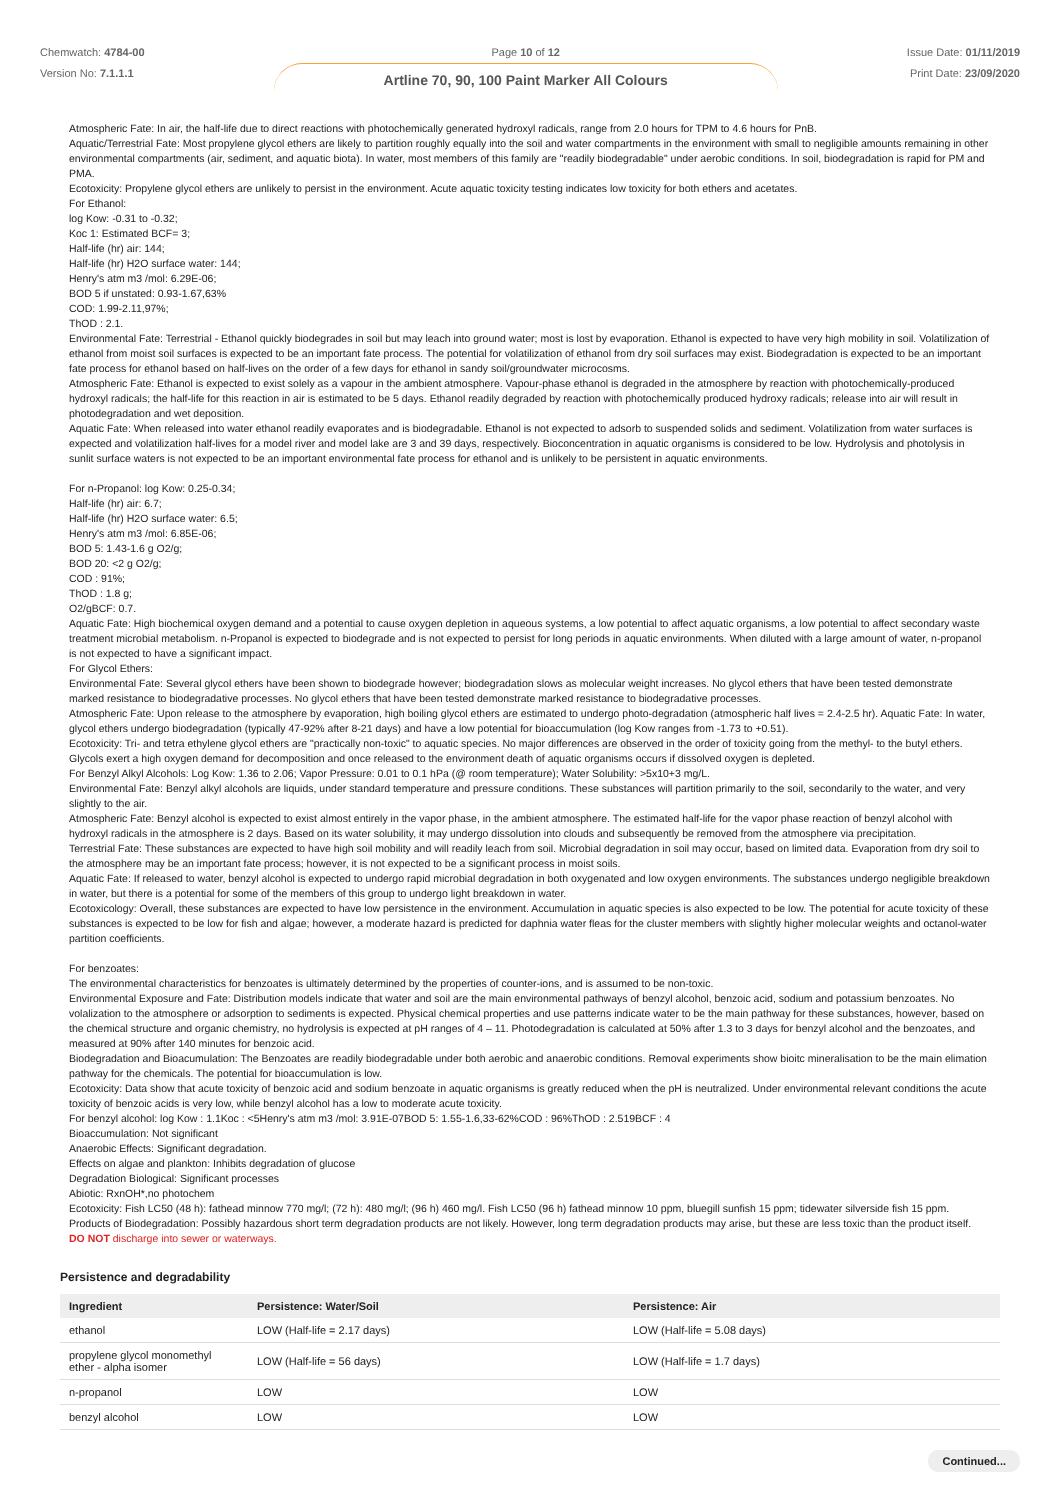Chemwatch: 4784-00
Version No: 7.1.1.1
Page 10 of 12
Artline 70, 90, 100 Paint Marker All Colours
Issue Date: 01/11/2019
Print Date: 23/09/2020
Atmospheric Fate: In air, the half-life due to direct reactions with photochemically generated hydroxyl radicals, range from 2.0 hours for TPM to 4.6 hours for PnB.
Aquatic/Terrestrial Fate: Most propylene glycol ethers are likely to partition roughly equally into the soil and water compartments in the environment with small to negligible amounts remaining in other environmental compartments (air, sediment, and aquatic biota). In water, most members of this family are "readily biodegradable" under aerobic conditions. In soil, biodegradation is rapid for PM and PMA.
Ecotoxicity: Propylene glycol ethers are unlikely to persist in the environment. Acute aquatic toxicity testing indicates low toxicity for both ethers and acetates.
For Ethanol:
log Kow: -0.31 to -0.32;
Koc 1: Estimated BCF= 3;
Half-life (hr) air: 144;
Half-life (hr) H2O surface water: 144;
Henry's atm m3 /mol: 6.29E-06;
BOD 5 if unstated: 0.93-1.67,63%
COD: 1.99-2.11,97%;
ThOD : 2.1.
Environmental Fate: Terrestrial - Ethanol quickly biodegrades in soil but may leach into ground water; most is lost by evaporation. Ethanol is expected to have very high mobility in soil. Volatilization of ethanol from moist soil surfaces is expected to be an important fate process. The potential for volatilization of ethanol from dry soil surfaces may exist. Biodegradation is expected to be an important fate process for ethanol based on half-lives on the order of a few days for ethanol in sandy soil/groundwater microcosms.
Atmospheric Fate: Ethanol is expected to exist solely as a vapour in the ambient atmosphere. Vapour-phase ethanol is degraded in the atmosphere by reaction with photochemically-produced hydroxyl radicals; the half-life for this reaction in air is estimated to be 5 days. Ethanol readily degraded by reaction with photochemically produced hydroxy radicals; release into air will result in photodegradation and wet deposition.
Aquatic Fate: When released into water ethanol readily evaporates and is biodegradable. Ethanol is not expected to adsorb to suspended solids and sediment. Volatilization from water surfaces is expected and volatilization half-lives for a model river and model lake are 3 and 39 days, respectively. Bioconcentration in aquatic organisms is considered to be low. Hydrolysis and photolysis in sunlit surface waters is not expected to be an important environmental fate process for ethanol and is unlikely to be persistent in aquatic environments.
For n-Propanol: log Kow: 0.25-0.34;
Half-life (hr) air: 6.7;
Half-life (hr) H2O surface water: 6.5;
Henry's atm m3 /mol: 6.85E-06;
BOD 5: 1.43-1.6 g O2/g;
BOD 20: <2 g O2/g;
COD : 91%;
ThOD : 1.8 g;
O2/gBCF: 0.7.
Aquatic Fate: High biochemical oxygen demand and a potential to cause oxygen depletion in aqueous systems, a low potential to affect aquatic organisms, a low potential to affect secondary waste treatment microbial metabolism. n-Propanol is expected to biodegrade and is not expected to persist for long periods in aquatic environments. When diluted with a large amount of water, n-propanol is not expected to have a significant impact.
For Glycol Ethers:
Environmental Fate: Several glycol ethers have been shown to biodegrade however; biodegradation slows as molecular weight increases. No glycol ethers that have been tested demonstrate marked resistance to biodegradative processes. No glycol ethers that have been tested demonstrate marked resistance to biodegradative processes.
Atmospheric Fate: Upon release to the atmosphere by evaporation, high boiling glycol ethers are estimated to undergo photo-degradation (atmospheric half lives = 2.4-2.5 hr). Aquatic Fate: In water, glycol ethers undergo biodegradation (typically 47-92% after 8-21 days) and have a low potential for bioaccumulation (log Kow ranges from -1.73 to +0.51).
Ecotoxicity: Tri- and tetra ethylene glycol ethers are "practically non-toxic" to aquatic species. No major differences are observed in the order of toxicity going from the methyl- to the butyl ethers. Glycols exert a high oxygen demand for decomposition and once released to the environment death of aquatic organisms occurs if dissolved oxygen is depleted.
For Benzyl Alkyl Alcohols: Log Kow: 1.36 to 2.06; Vapor Pressure: 0.01 to 0.1 hPa (@ room temperature); Water Solubility: >5x10+3 mg/L.
Environmental Fate: Benzyl alkyl alcohols are liquids, under standard temperature and pressure conditions. These substances will partition primarily to the soil, secondarily to the water, and very slightly to the air.
Atmospheric Fate: Benzyl alcohol is expected to exist almost entirely in the vapor phase, in the ambient atmosphere. The estimated half-life for the vapor phase reaction of benzyl alcohol with hydroxyl radicals in the atmosphere is 2 days. Based on its water solubility, it may undergo dissolution into clouds and subsequently be removed from the atmosphere via precipitation.
Terrestrial Fate: These substances are expected to have high soil mobility and will readily leach from soil. Microbial degradation in soil may occur, based on limited data. Evaporation from dry soil to the atmosphere may be an important fate process; however, it is not expected to be a significant process in moist soils.
Aquatic Fate: If released to water, benzyl alcohol is expected to undergo rapid microbial degradation in both oxygenated and low oxygen environments. The substances undergo negligible breakdown in water, but there is a potential for some of the members of this group to undergo light breakdown in water.
Ecotoxicology: Overall, these substances are expected to have low persistence in the environment. Accumulation in aquatic species is also expected to be low. The potential for acute toxicity of these substances is expected to be low for fish and algae; however, a moderate hazard is predicted for daphnia water fleas for the cluster members with slightly higher molecular weights and octanol-water partition coefficients.
For benzoates:
The environmental characteristics for benzoates is ultimately determined by the properties of counter-ions, and is assumed to be non-toxic.
Environmental Exposure and Fate: Distribution models indicate that water and soil are the main environmental pathways of benzyl alcohol, benzoic acid, sodium and potassium benzoates. No volalization to the atmosphere or adsorption to sediments is expected. Physical chemical properties and use patterns indicate water to be the main pathway for these substances, however, based on the chemical structure and organic chemistry, no hydrolysis is expected at pH ranges of 4 – 11. Photodegradation is calculated at 50% after 1.3 to 3 days for benzyl alcohol and the benzoates, and measured at 90% after 140 minutes for benzoic acid.
Biodegradation and Bioacumulation: The Benzoates are readily biodegradable under both aerobic and anaerobic conditions. Removal experiments show bioitc mineralisation to be the main elimation pathway for the chemicals. The potential for bioaccumulation is low.
Ecotoxicity: Data show that acute toxicity of benzoic acid and sodium benzoate in aquatic organisms is greatly reduced when the pH is neutralized. Under environmental relevant conditions the acute toxicity of benzoic acids is very low, while benzyl alcohol has a low to moderate acute toxicity.
For benzyl alcohol: log Kow : 1.1Koc : <5Henry's atm m3 /mol: 3.91E-07BOD 5: 1.55-1.6,33-62%COD : 96%ThOD : 2.519BCF : 4
Bioaccumulation: Not significant
Anaerobic Effects: Significant degradation.
Effects on algae and plankton: Inhibits degradation of glucose
Degradation Biological: Significant processes
Abiotic: RxnOH*,no photochem
Ecotoxicity: Fish LC50 (48 h): fathead minnow 770 mg/l; (72 h): 480 mg/l; (96 h) 460 mg/l. Fish LC50 (96 h) fathead minnow 10 ppm, bluegill sunfish 15 ppm; tidewater silverside fish 15 ppm. Products of Biodegradation: Possibly hazardous short term degradation products are not likely. However, long term degradation products may arise, but these are less toxic than the product itself.
DO NOT discharge into sewer or waterways.
Persistence and degradability
| Ingredient | Persistence: Water/Soil | Persistence: Air |
| --- | --- | --- |
| ethanol | LOW (Half-life = 2.17 days) | LOW (Half-life = 5.08 days) |
| propylene glycol monomethyl ether - alpha isomer | LOW (Half-life = 56 days) | LOW (Half-life = 1.7 days) |
| n-propanol | LOW | LOW |
| benzyl alcohol | LOW | LOW |
Continued...